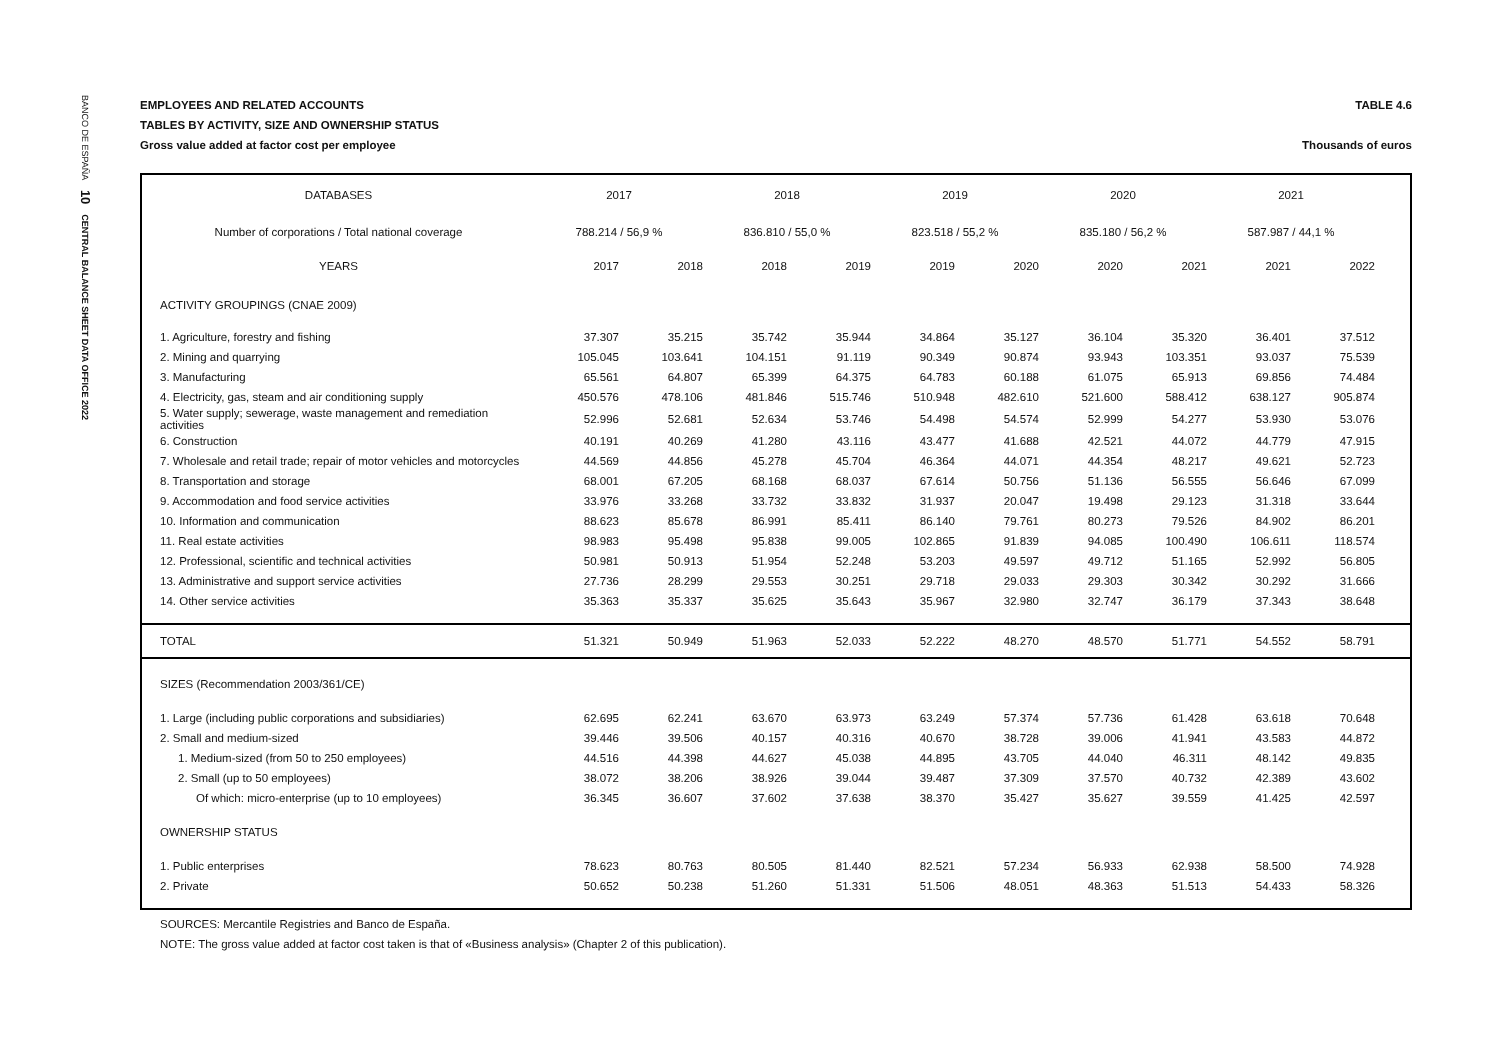BANCO DE ESPAÑA 10 CENTRAL BALANCE SHEET DATA OFFICE 2022
EMPLOYEES AND RELATED ACCOUNTS TABLE 4.6
TABLES BY ACTIVITY, SIZE AND OWNERSHIP STATUS
Gross value added at factor cost per employee Thousands of euros
| DATABASES | 2017 | | 2018 | | 2019 | | 2020 | | 2021 | | |
| Number of corporations / Total national coverage | 788.214 / 56,9 % | | 836.810 / 55,0 % | | 823.518 / 55,2 % | | 835.180 / 56,2 % | | 587.987 / 44,1 % | | |
| YEARS | 2017 | 2018 | 2018 | 2019 | 2019 | 2020 | 2020 | 2021 | 2021 | 2022 | |
| ACTIVITY GROUPINGS (CNAE 2009) | | | | | | | | | | | |
| 1. Agriculture, forestry and fishing | 37.307 | 35.215 | 35.742 | 35.944 | 34.864 | 35.127 | 36.104 | 35.320 | 36.401 | 37.512 | |
| 2. Mining and quarrying | 105.045 | 103.641 | 104.151 | 91.119 | 90.349 | 90.874 | 93.943 | 103.351 | 93.037 | 75.539 | |
| 3. Manufacturing | 65.561 | 64.807 | 65.399 | 64.375 | 64.783 | 60.188 | 61.075 | 65.913 | 69.856 | 74.484 | |
| 4. Electricity, gas, steam and air conditioning supply | 450.576 | 478.106 | 481.846 | 515.746 | 510.948 | 482.610 | 521.600 | 588.412 | 638.127 | 905.874 | |
| 5. Water supply; sewerage, waste management and remediation activities | 52.996 | 52.681 | 52.634 | 53.746 | 54.498 | 54.574 | 52.999 | 54.277 | 53.930 | 53.076 | |
| 6. Construction | 40.191 | 40.269 | 41.280 | 43.116 | 43.477 | 41.688 | 42.521 | 44.072 | 44.779 | 47.915 | |
| 7. Wholesale and retail trade; repair of motor vehicles and motorcycles | 44.569 | 44.856 | 45.278 | 45.704 | 46.364 | 44.071 | 44.354 | 48.217 | 49.621 | 52.723 | |
| 8. Transportation and storage | 68.001 | 67.205 | 68.168 | 68.037 | 67.614 | 50.756 | 51.136 | 56.555 | 56.646 | 67.099 | |
| 9. Accommodation and food service activities | 33.976 | 33.268 | 33.732 | 33.832 | 31.937 | 20.047 | 19.498 | 29.123 | 31.318 | 33.644 | |
| 10. Information and communication | 88.623 | 85.678 | 86.991 | 85.411 | 86.140 | 79.761 | 80.273 | 79.526 | 84.902 | 86.201 | |
| 11. Real estate activities | 98.983 | 95.498 | 95.838 | 99.005 | 102.865 | 91.839 | 94.085 | 100.490 | 106.611 | 118.574 | |
| 12. Professional, scientific and technical activities | 50.981 | 50.913 | 51.954 | 52.248 | 53.203 | 49.597 | 49.712 | 51.165 | 52.992 | 56.805 | |
| 13. Administrative and support service activities | 27.736 | 28.299 | 29.553 | 30.251 | 29.718 | 29.033 | 29.303 | 30.342 | 30.292 | 31.666 | |
| 14. Other service activities | 35.363 | 35.337 | 35.625 | 35.643 | 35.967 | 32.980 | 32.747 | 36.179 | 37.343 | 38.648 | |
| TOTAL | 51.321 | 50.949 | 51.963 | 52.033 | 52.222 | 48.270 | 48.570 | 51.771 | 54.552 | 58.791 | |
| SIZES (Recommendation 2003/361/CE) | | | | | | | | | | | |
| 1. Large (including public corporations and subsidiaries) | 62.695 | 62.241 | 63.670 | 63.973 | 63.249 | 57.374 | 57.736 | 61.428 | 63.618 | 70.648 | |
| 2. Small and medium-sized | 39.446 | 39.506 | 40.157 | 40.316 | 40.670 | 38.728 | 39.006 | 41.941 | 43.583 | 44.872 | |
| 1. Medium-sized (from 50 to 250 employees) | 44.516 | 44.398 | 44.627 | 45.038 | 44.895 | 43.705 | 44.040 | 46.311 | 48.142 | 49.835 | |
| 2. Small (up to 50 employees) | 38.072 | 38.206 | 38.926 | 39.044 | 39.487 | 37.309 | 37.570 | 40.732 | 42.389 | 43.602 | |
| Of which: micro-enterprise (up to 10 employees) | 36.345 | 36.607 | 37.602 | 37.638 | 38.370 | 35.427 | 35.627 | 39.559 | 41.425 | 42.597 | |
| OWNERSHIP STATUS | | | | | | | | | | | |
| 1. Public enterprises | 78.623 | 80.763 | 80.505 | 81.440 | 82.521 | 57.234 | 56.933 | 62.938 | 58.500 | 74.928 | |
| 2. Private | 50.652 | 50.238 | 51.260 | 51.331 | 51.506 | 48.051 | 48.363 | 51.513 | 54.433 | 58.326 | |
SOURCES: Mercantile Registries and Banco de España.
NOTE: The gross value added at factor cost taken is that of «Business analysis» (Chapter 2 of this publication).